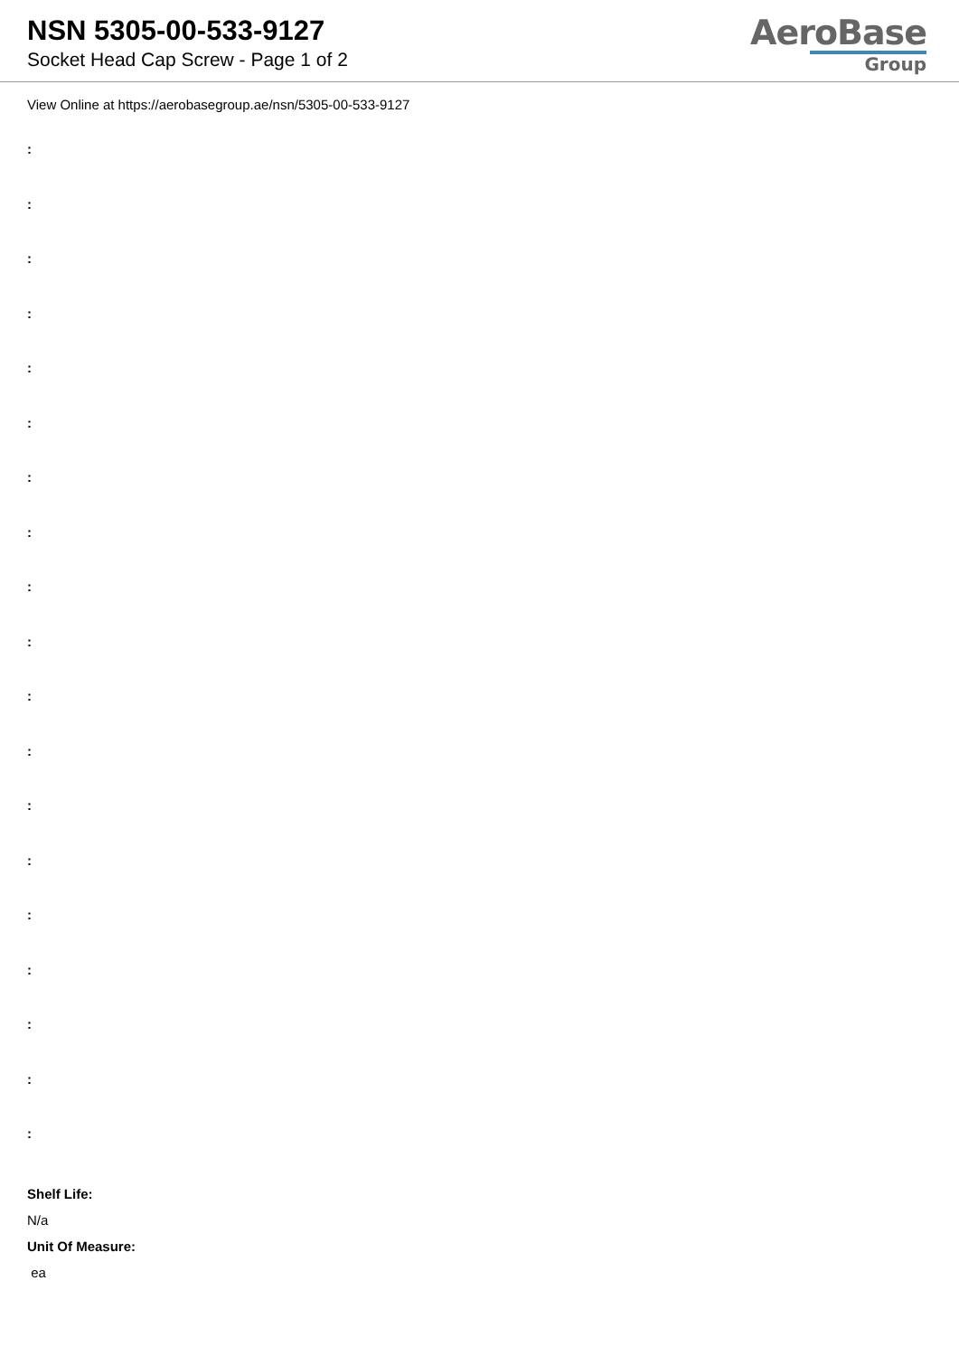NSN 5305-00-533-9127
Socket Head Cap Screw - Page 1 of 2
AeroBase
Group
View Online at https://aerobasegroup.ae/nsn/5305-00-533-9127
:
:
:
:
:
:
:
:
:
:
:
:
:
:
:
:
:
:
:
Shelf Life:
N/a
Unit Of Measure:
ea